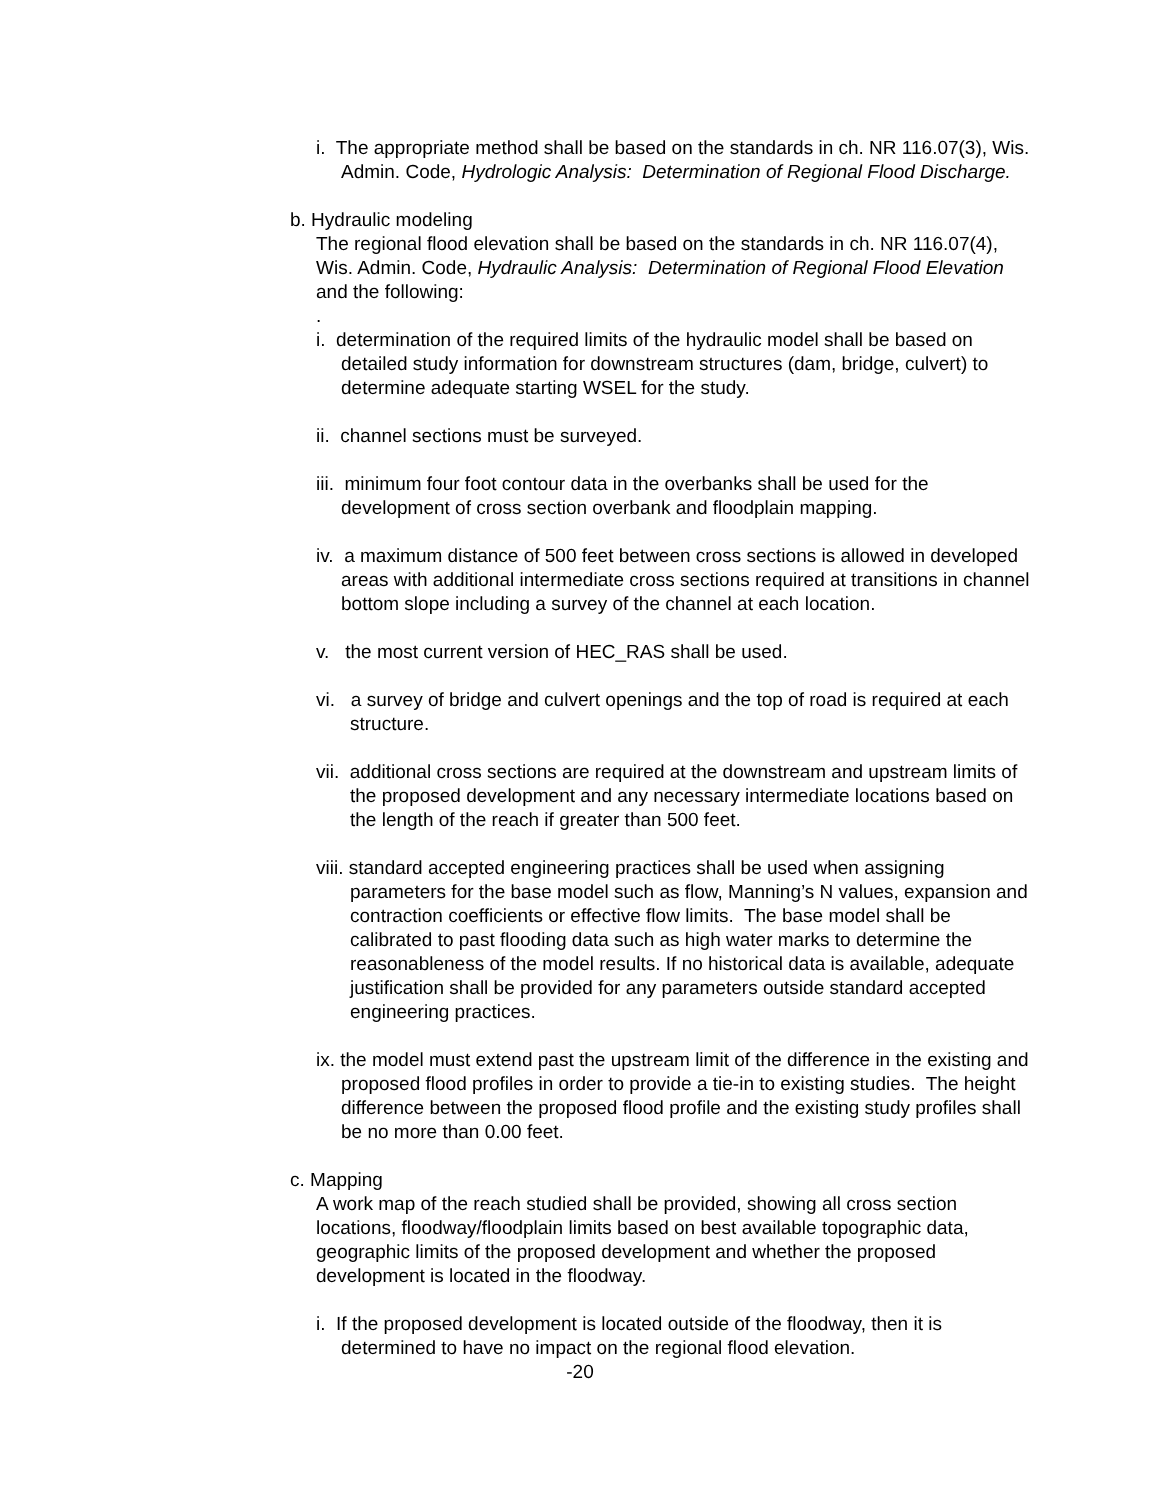i. The appropriate method shall be based on the standards in ch. NR 116.07(3), Wis. Admin. Code, Hydrologic Analysis: Determination of Regional Flood Discharge.
b. Hydraulic modeling
The regional flood elevation shall be based on the standards in ch. NR 116.07(4), Wis. Admin. Code, Hydraulic Analysis: Determination of Regional Flood Elevation and the following:
.
i. determination of the required limits of the hydraulic model shall be based on detailed study information for downstream structures (dam, bridge, culvert) to determine adequate starting WSEL for the study.
ii. channel sections must be surveyed.
iii. minimum four foot contour data in the overbanks shall be used for the development of cross section overbank and floodplain mapping.
iv. a maximum distance of 500 feet between cross sections is allowed in developed areas with additional intermediate cross sections required at transitions in channel bottom slope including a survey of the channel at each location.
v. the most current version of HEC_RAS shall be used.
vi. a survey of bridge and culvert openings and the top of road is required at each structure.
vii. additional cross sections are required at the downstream and upstream limits of the proposed development and any necessary intermediate locations based on the length of the reach if greater than 500 feet.
viii. standard accepted engineering practices shall be used when assigning parameters for the base model such as flow, Manning’s N values, expansion and contraction coefficients or effective flow limits. The base model shall be calibrated to past flooding data such as high water marks to determine the reasonableness of the model results. If no historical data is available, adequate justification shall be provided for any parameters outside standard accepted engineering practices.
ix. the model must extend past the upstream limit of the difference in the existing and proposed flood profiles in order to provide a tie-in to existing studies. The height difference between the proposed flood profile and the existing study profiles shall be no more than 0.00 feet.
c. Mapping
A work map of the reach studied shall be provided, showing all cross section locations, floodway/floodplain limits based on best available topographic data, geographic limits of the proposed development and whether the proposed development is located in the floodway.
i. If the proposed development is located outside of the floodway, then it is determined to have no impact on the regional flood elevation.
-20